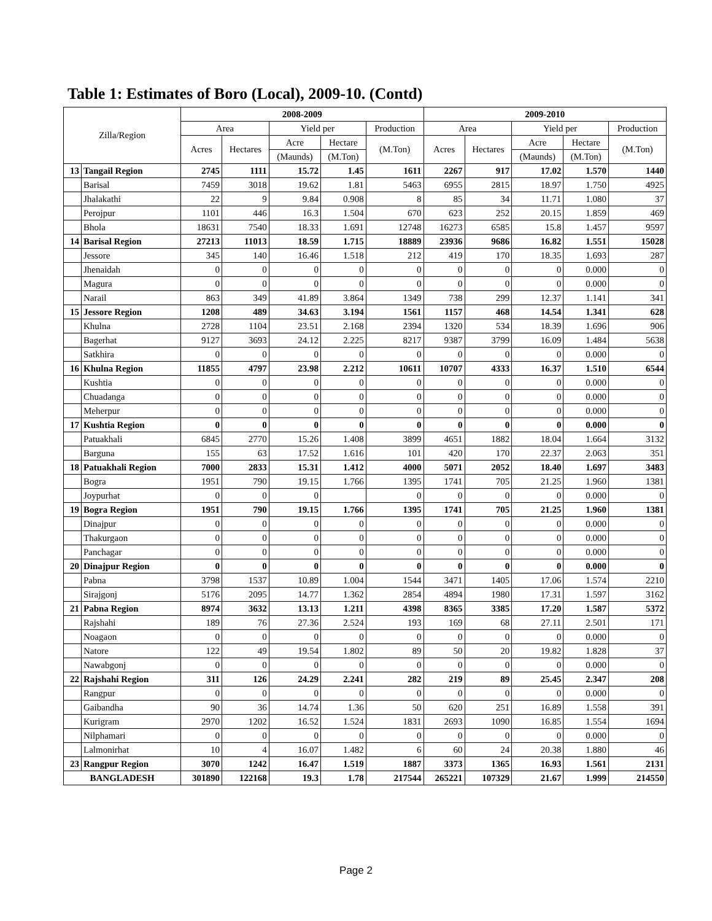Table 1: Estimates of Boro (Local), 2009-10. (Contd)
| Zilla/Region | | 2008-2009 | | | | | 2009-2010 | | | | |
| --- | --- | --- | --- | --- | --- | --- | --- | --- | --- | --- | --- |
| | | Area | | Yield per | | Production | Area | | Yield per | | Production |
| | | Acres | Hectares | Acre | Hectare | (M.Ton) | Acres | Hectares | Acre | Hectare | (M.Ton) |
| | | | | (Maunds) | (M.Ton) | | | | (Maunds) | (M.Ton) | |
| 13 | Tangail Region | 2745 | 1111 | 15.72 | 1.45 | 1611 | 2267 | 917 | 17.02 | 1.570 | 1440 |
| | Barisal | 7459 | 3018 | 19.62 | 1.81 | 5463 | 6955 | 2815 | 18.97 | 1.750 | 4925 |
| | Jhalakathi | 22 | 9 | 9.84 | 0.908 | 8 | 85 | 34 | 11.71 | 1.080 | 37 |
| | Perojpur | 1101 | 446 | 16.3 | 1.504 | 670 | 623 | 252 | 20.15 | 1.859 | 469 |
| | Bhola | 18631 | 7540 | 18.33 | 1.691 | 12748 | 16273 | 6585 | 15.8 | 1.457 | 9597 |
| 14 | Barisal Region | 27213 | 11013 | 18.59 | 1.715 | 18889 | 23936 | 9686 | 16.82 | 1.551 | 15028 |
| | Jessore | 345 | 140 | 16.46 | 1.518 | 212 | 419 | 170 | 18.35 | 1.693 | 287 |
| | Jhenaidah | 0 | 0 | 0 | 0 | 0 | 0 | 0 | 0 | 0.000 | 0 |
| | Magura | 0 | 0 | 0 | 0 | 0 | 0 | 0 | 0 | 0.000 | 0 |
| | Narail | 863 | 349 | 41.89 | 3.864 | 1349 | 738 | 299 | 12.37 | 1.141 | 341 |
| 15 | Jessore Region | 1208 | 489 | 34.63 | 3.194 | 1561 | 1157 | 468 | 14.54 | 1.341 | 628 |
| | Khulna | 2728 | 1104 | 23.51 | 2.168 | 2394 | 1320 | 534 | 18.39 | 1.696 | 906 |
| | Bagerhat | 9127 | 3693 | 24.12 | 2.225 | 8217 | 9387 | 3799 | 16.09 | 1.484 | 5638 |
| | Satkhira | 0 | 0 | 0 | 0 | 0 | 0 | 0 | 0 | 0.000 | 0 |
| 16 | Khulna Region | 11855 | 4797 | 23.98 | 2.212 | 10611 | 10707 | 4333 | 16.37 | 1.510 | 6544 |
| | Kushtia | 0 | 0 | 0 | 0 | 0 | 0 | 0 | 0 | 0.000 | 0 |
| | Chuadanga | 0 | 0 | 0 | 0 | 0 | 0 | 0 | 0 | 0.000 | 0 |
| | Meherpur | 0 | 0 | 0 | 0 | 0 | 0 | 0 | 0 | 0.000 | 0 |
| 17 | Kushtia Region | 0 | 0 | 0 | 0 | 0 | 0 | 0 | 0 | 0.000 | 0 |
| | Patuakhali | 6845 | 2770 | 15.26 | 1.408 | 3899 | 4651 | 1882 | 18.04 | 1.664 | 3132 |
| | Barguna | 155 | 63 | 17.52 | 1.616 | 101 | 420 | 170 | 22.37 | 2.063 | 351 |
| 18 | Patuakhali Region | 7000 | 2833 | 15.31 | 1.412 | 4000 | 5071 | 2052 | 18.40 | 1.697 | 3483 |
| | Bogra | 1951 | 790 | 19.15 | 1.766 | 1395 | 1741 | 705 | 21.25 | 1.960 | 1381 |
| | Joypurhat | 0 | 0 | 0 | | 0 | 0 | 0 | 0 | 0.000 | 0 |
| 19 | Bogra Region | 1951 | 790 | 19.15 | 1.766 | 1395 | 1741 | 705 | 21.25 | 1.960 | 1381 |
| | Dinajpur | 0 | 0 | 0 | 0 | 0 | 0 | 0 | 0 | 0.000 | 0 |
| | Thakurgaon | 0 | 0 | 0 | 0 | 0 | 0 | 0 | 0 | 0.000 | 0 |
| | Panchagar | 0 | 0 | 0 | 0 | 0 | 0 | 0 | 0 | 0.000 | 0 |
| 20 | Dinajpur Region | 0 | 0 | 0 | 0 | 0 | 0 | 0 | 0 | 0.000 | 0 |
| | Pabna | 3798 | 1537 | 10.89 | 1.004 | 1544 | 3471 | 1405 | 17.06 | 1.574 | 2210 |
| | Sirajgonj | 5176 | 2095 | 14.77 | 1.362 | 2854 | 4894 | 1980 | 17.31 | 1.597 | 3162 |
| 21 | Pabna Region | 8974 | 3632 | 13.13 | 1.211 | 4398 | 8365 | 3385 | 17.20 | 1.587 | 5372 |
| | Rajshahi | 189 | 76 | 27.36 | 2.524 | 193 | 169 | 68 | 27.11 | 2.501 | 171 |
| | Noagaon | 0 | 0 | 0 | 0 | 0 | 0 | 0 | 0 | 0.000 | 0 |
| | Natore | 122 | 49 | 19.54 | 1.802 | 89 | 50 | 20 | 19.82 | 1.828 | 37 |
| | Nawabgonj | 0 | 0 | 0 | 0 | 0 | 0 | 0 | 0 | 0.000 | 0 |
| 22 | Rajshahi Region | 311 | 126 | 24.29 | 2.241 | 282 | 219 | 89 | 25.45 | 2.347 | 208 |
| | Rangpur | 0 | 0 | 0 | 0 | 0 | 0 | 0 | 0 | 0.000 | 0 |
| | Gaibandha | 90 | 36 | 14.74 | 1.36 | 50 | 620 | 251 | 16.89 | 1.558 | 391 |
| | Kurigram | 2970 | 1202 | 16.52 | 1.524 | 1831 | 2693 | 1090 | 16.85 | 1.554 | 1694 |
| | Nilphamari | 0 | 0 | 0 | 0 | 0 | 0 | 0 | 0 | 0.000 | 0 |
| | Lalmonirhat | 10 | 4 | 16.07 | 1.482 | 6 | 60 | 24 | 20.38 | 1.880 | 46 |
| 23 | Rangpur Region | 3070 | 1242 | 16.47 | 1.519 | 1887 | 3373 | 1365 | 16.93 | 1.561 | 2131 |
| BANGLADESH | | 301890 | 122168 | 19.3 | 1.78 | 217544 | 265221 | 107329 | 21.67 | 1.999 | 214550 |
Page 2